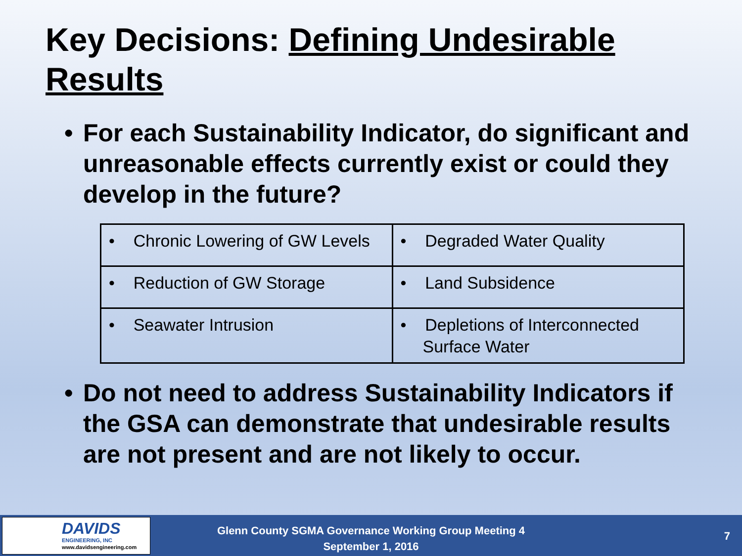Key Decisions: Defining Undesirable Results
• For each Sustainability Indicator, do significant and unreasonable effects currently exist or could they develop in the future?
| • Chronic Lowering of GW Levels | • Degraded Water Quality |
| • Reduction of GW Storage | • Land Subsidence |
| • Seawater Intrusion | • Depletions of Interconnected Surface Water |
• Do not need to address Sustainability Indicators if the GSA can demonstrate that undesirable results are not present and are not likely to occur.
DAVIDS
ENGINEERING, INC
www.davidsengineering.com
Glenn County SGMA Governance Working Group Meeting 4
September 1, 2016
7